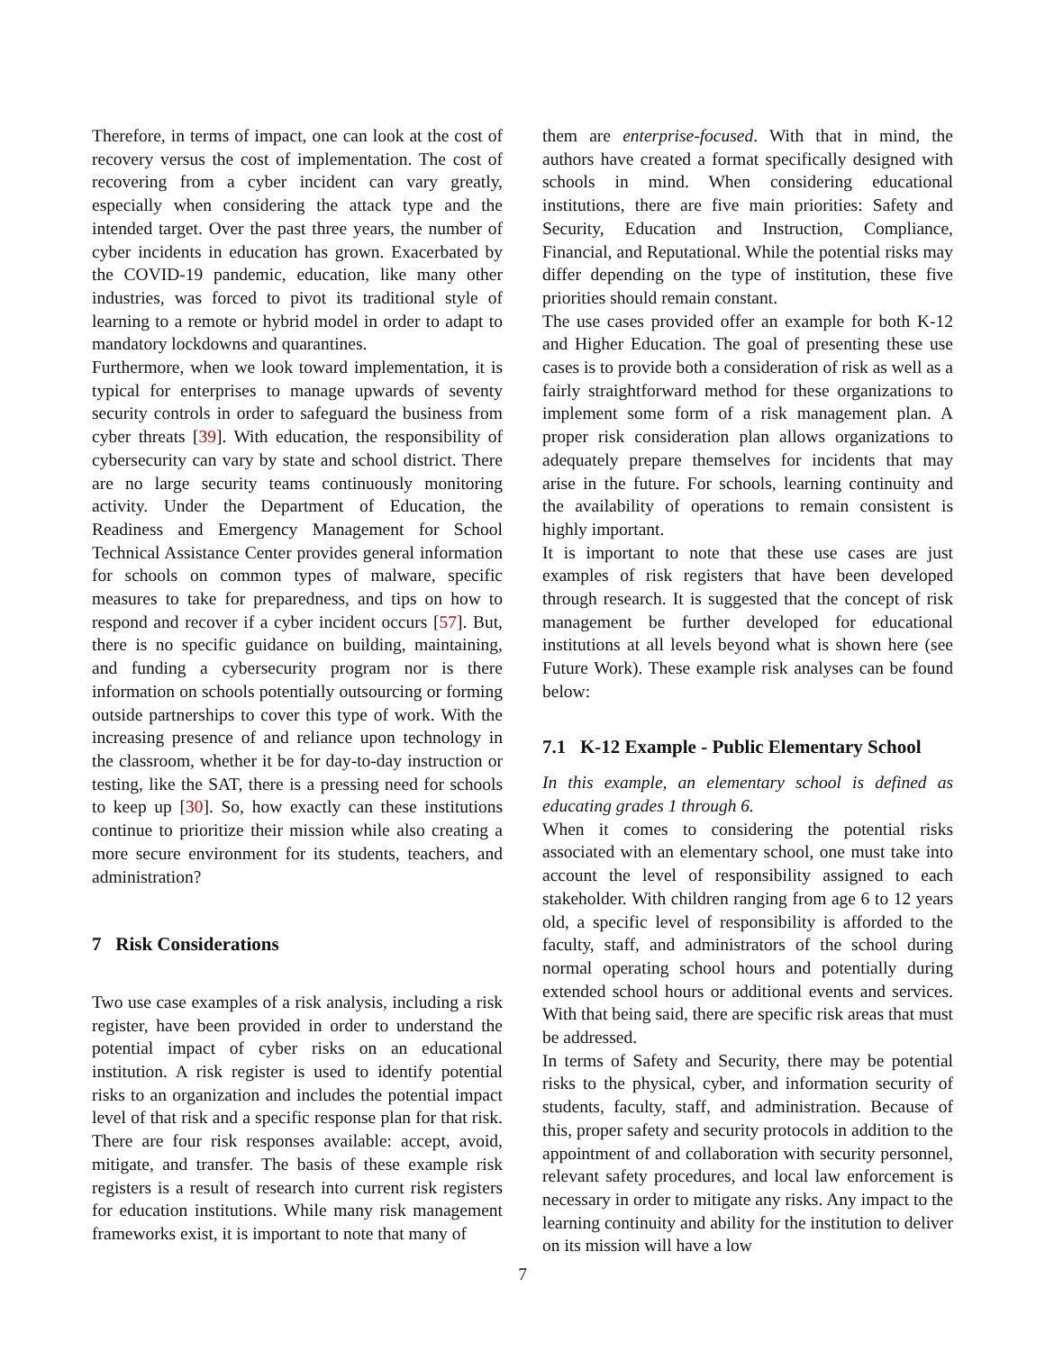Therefore, in terms of impact, one can look at the cost of recovery versus the cost of implementation. The cost of recovering from a cyber incident can vary greatly, especially when considering the attack type and the intended target. Over the past three years, the number of cyber incidents in education has grown. Exacerbated by the COVID-19 pandemic, education, like many other industries, was forced to pivot its traditional style of learning to a remote or hybrid model in order to adapt to mandatory lockdowns and quarantines.
Furthermore, when we look toward implementation, it is typical for enterprises to manage upwards of seventy security controls in order to safeguard the business from cyber threats [39]. With education, the responsibility of cybersecurity can vary by state and school district. There are no large security teams continuously monitoring activity. Under the Department of Education, the Readiness and Emergency Management for School Technical Assistance Center provides general information for schools on common types of malware, specific measures to take for preparedness, and tips on how to respond and recover if a cyber incident occurs [57]. But, there is no specific guidance on building, maintaining, and funding a cybersecurity program nor is there information on schools potentially outsourcing or forming outside partnerships to cover this type of work. With the increasing presence of and reliance upon technology in the classroom, whether it be for day-to-day instruction or testing, like the SAT, there is a pressing need for schools to keep up [30]. So, how exactly can these institutions continue to prioritize their mission while also creating a more secure environment for its students, teachers, and administration?
7 Risk Considerations
Two use case examples of a risk analysis, including a risk register, have been provided in order to understand the potential impact of cyber risks on an educational institution. A risk register is used to identify potential risks to an organization and includes the potential impact level of that risk and a specific response plan for that risk. There are four risk responses available: accept, avoid, mitigate, and transfer. The basis of these example risk registers is a result of research into current risk registers for education institutions. While many risk management frameworks exist, it is important to note that many of
them are enterprise-focused. With that in mind, the authors have created a format specifically designed with schools in mind. When considering educational institutions, there are five main priorities: Safety and Security, Education and Instruction, Compliance, Financial, and Reputational. While the potential risks may differ depending on the type of institution, these five priorities should remain constant.
The use cases provided offer an example for both K-12 and Higher Education. The goal of presenting these use cases is to provide both a consideration of risk as well as a fairly straightforward method for these organizations to implement some form of a risk management plan. A proper risk consideration plan allows organizations to adequately prepare themselves for incidents that may arise in the future. For schools, learning continuity and the availability of operations to remain consistent is highly important.
It is important to note that these use cases are just examples of risk registers that have been developed through research. It is suggested that the concept of risk management be further developed for educational institutions at all levels beyond what is shown here (see Future Work). These example risk analyses can be found below:
7.1 K-12 Example - Public Elementary School
In this example, an elementary school is defined as educating grades 1 through 6.
When it comes to considering the potential risks associated with an elementary school, one must take into account the level of responsibility assigned to each stakeholder. With children ranging from age 6 to 12 years old, a specific level of responsibility is afforded to the faculty, staff, and administrators of the school during normal operating school hours and potentially during extended school hours or additional events and services. With that being said, there are specific risk areas that must be addressed.
In terms of Safety and Security, there may be potential risks to the physical, cyber, and information security of students, faculty, staff, and administration. Because of this, proper safety and security protocols in addition to the appointment of and collaboration with security personnel, relevant safety procedures, and local law enforcement is necessary in order to mitigate any risks. Any impact to the learning continuity and ability for the institution to deliver on its mission will have a low
7